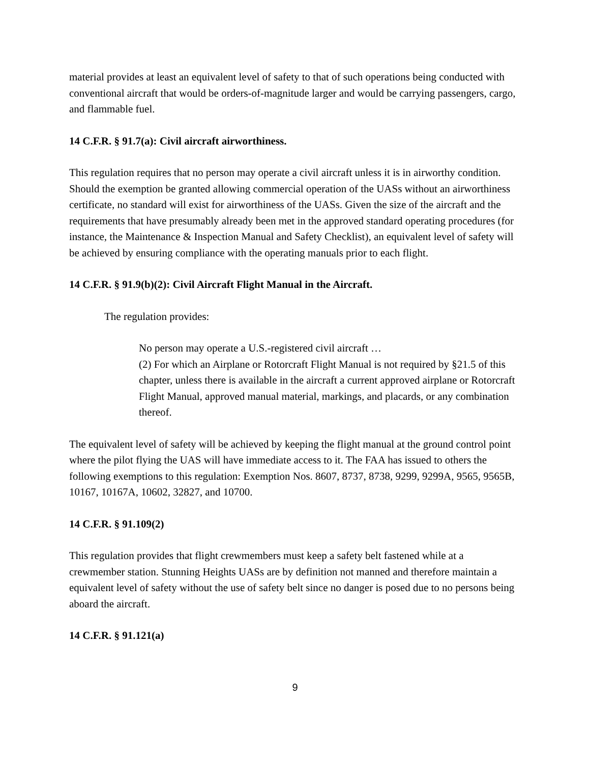material provides at least an equivalent level of safety to that of such operations being conducted with conventional aircraft that would be orders-of-magnitude larger and would be carrying passengers, cargo, and flammable fuel.
14 C.F.R. § 91.7(a): Civil aircraft airworthiness.
This regulation requires that no person may operate a civil aircraft unless it is in airworthy condition. Should the exemption be granted allowing commercial operation of the UASs without an airworthiness certificate, no standard will exist for airworthiness of the UASs. Given the size of the aircraft and the requirements that have presumably already been met in the approved standard operating procedures (for instance, the Maintenance & Inspection Manual and Safety Checklist), an equivalent level of safety will be achieved by ensuring compliance with the operating manuals prior to each flight.
14 C.F.R. § 91.9(b)(2): Civil Aircraft Flight Manual in the Aircraft.
The regulation provides:
No person may operate a U.S.-registered civil aircraft …
(2) For which an Airplane or Rotorcraft Flight Manual is not required by §21.5 of this chapter, unless there is available in the aircraft a current approved airplane or Rotorcraft Flight Manual, approved manual material, markings, and placards, or any combination thereof.
The equivalent level of safety will be achieved by keeping the flight manual at the ground control point where the pilot flying the UAS will have immediate access to it. The FAA has issued to others the following exemptions to this regulation: Exemption Nos. 8607, 8737, 8738, 9299, 9299A, 9565, 9565B, 10167, 10167A, 10602, 32827, and 10700.
14 C.F.R. § 91.109(2)
This regulation provides that flight crewmembers must keep a safety belt fastened while at a crewmember station. Stunning Heights UASs are by definition not manned and therefore maintain a equivalent level of safety without the use of safety belt since no danger is posed due to no persons being aboard the aircraft.
14 C.F.R. § 91.121(a)
9